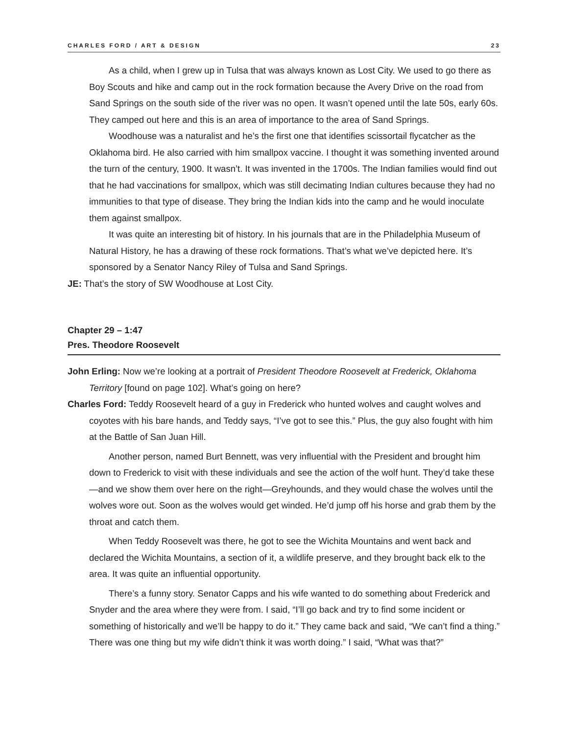CHARLES FORD / ART & DESIGN 23
As a child, when I grew up in Tulsa that was always known as Lost City. We used to go there as Boy Scouts and hike and camp out in the rock formation because the Avery Drive on the road from Sand Springs on the south side of the river was no open. It wasn’t opened until the late 50s, early 60s. They camped out here and this is an area of importance to the area of Sand Springs.
Woodhouse was a naturalist and he’s the first one that identifies scissortail flycatcher as the Oklahoma bird. He also carried with him smallpox vaccine. I thought it was something invented around the turn of the century, 1900. It wasn’t. It was invented in the 1700s. The Indian families would find out that he had vaccinations for smallpox, which was still decimating Indian cultures because they had no immunities to that type of disease. They bring the Indian kids into the camp and he would inoculate them against smallpox.
It was quite an interesting bit of history. In his journals that are in the Philadelphia Museum of Natural History, he has a drawing of these rock formations. That’s what we’ve depicted here. It’s sponsored by a Senator Nancy Riley of Tulsa and Sand Springs.
JE: That’s the story of SW Woodhouse at Lost City.
Chapter 29 – 1:47
Pres. Theodore Roosevelt
John Erling: Now we’re looking at a portrait of President Theodore Roosevelt at Frederick, Oklahoma Territory [found on page 102]. What’s going on here?
Charles Ford: Teddy Roosevelt heard of a guy in Frederick who hunted wolves and caught wolves and coyotes with his bare hands, and Teddy says, “I’ve got to see this.” Plus, the guy also fought with him at the Battle of San Juan Hill.
Another person, named Burt Bennett, was very influential with the President and brought him down to Frederick to visit with these individuals and see the action of the wolf hunt. They’d take these—and we show them over here on the right—Greyhounds, and they would chase the wolves until the wolves wore out. Soon as the wolves would get winded. He’d jump off his horse and grab them by the throat and catch them.
When Teddy Roosevelt was there, he got to see the Wichita Mountains and went back and declared the Wichita Mountains, a section of it, a wildlife preserve, and they brought back elk to the area. It was quite an influential opportunity.
There’s a funny story. Senator Capps and his wife wanted to do something about Frederick and Snyder and the area where they were from. I said, “I’ll go back and try to find some incident or something of historically and we’ll be happy to do it.” They came back and said, “We can’t find a thing.” There was one thing but my wife didn’t think it was worth doing.” I said, “What was that?”